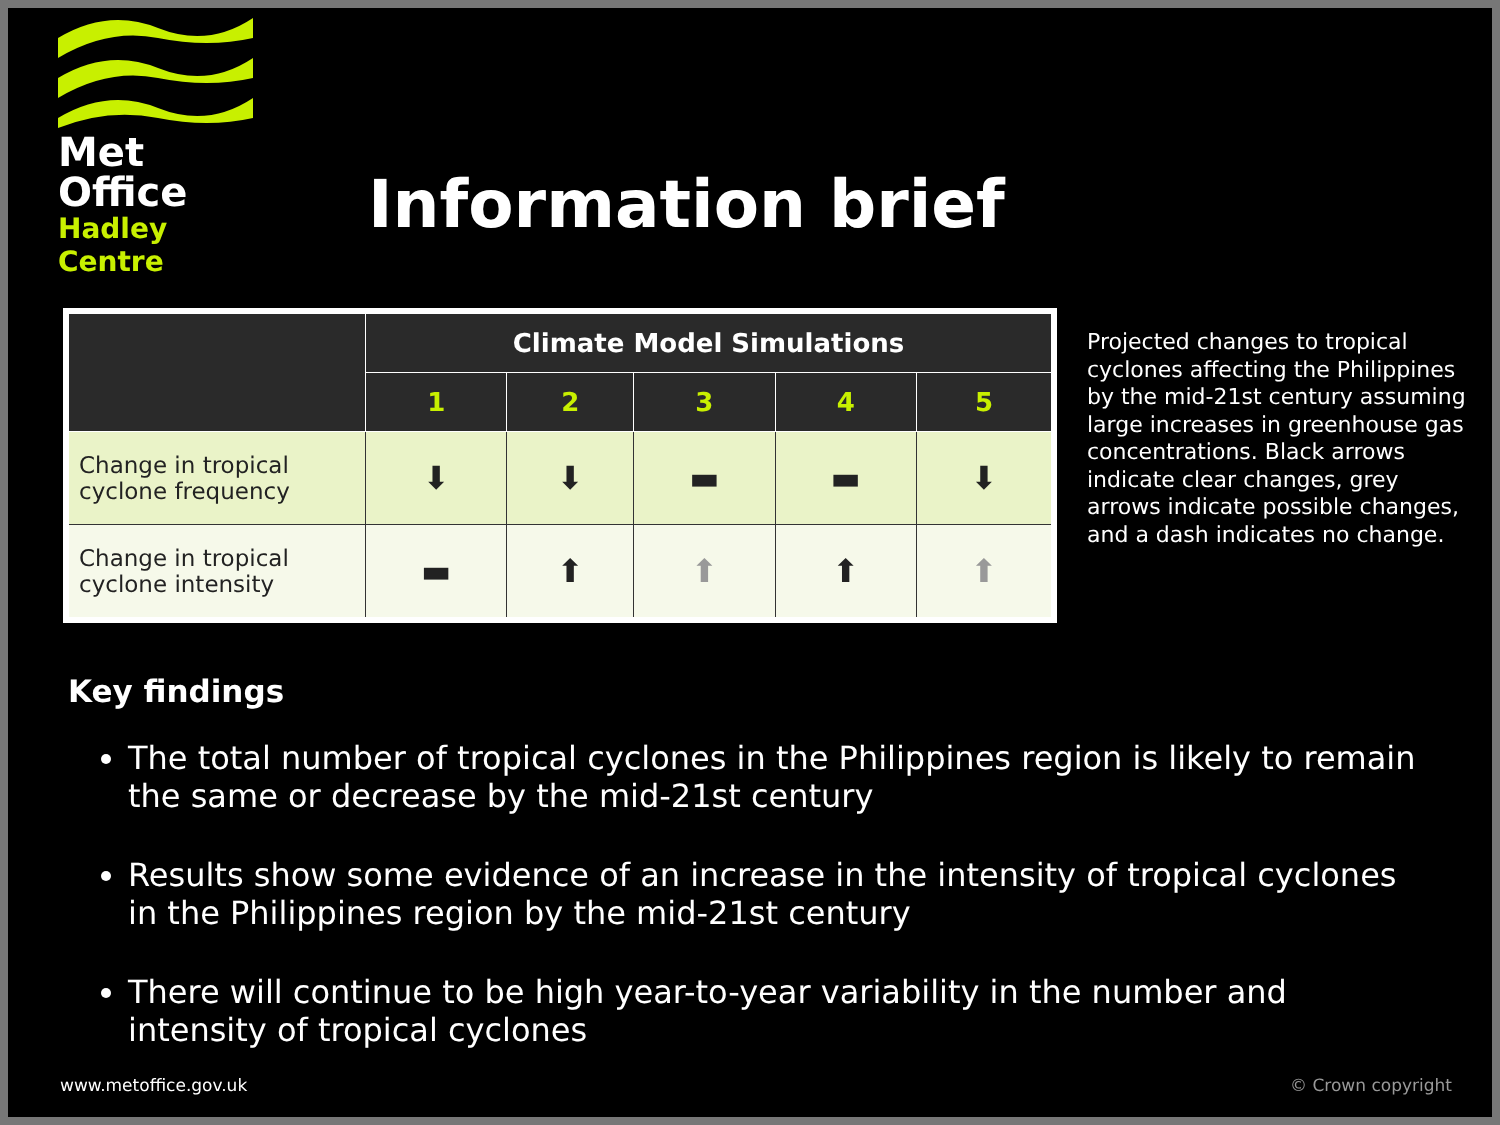Met Office
Hadley Centre
Information brief
| | Climate Model Simulations | | | | |
| --- | --- | --- | --- | --- | --- |
| | 1 | 2 | 3 | 4 | 5 |
| Change in tropical cyclone frequency | ⬇ | ⬇ | ▬ | ▬ | ⬇ |
| Change in tropical cyclone intensity | ▬ | ⬆ | ⬆ | ⬆ | ⬆ |
Projected changes to tropical cyclones affecting the Philippines by the mid-21st century assuming large increases in greenhouse gas concentrations. Black arrows indicate clear changes, grey arrows indicate possible changes, and a dash indicates no change.
Key findings
The total number of tropical cyclones in the Philippines region is likely to remain the same or decrease by the mid-21st century
Results show some evidence of an increase in the intensity of tropical cyclones in the Philippines region by the mid-21st century
There will continue to be high year-to-year variability in the number and intensity of tropical cyclones
www.metoffice.gov.uk © Crown copyright